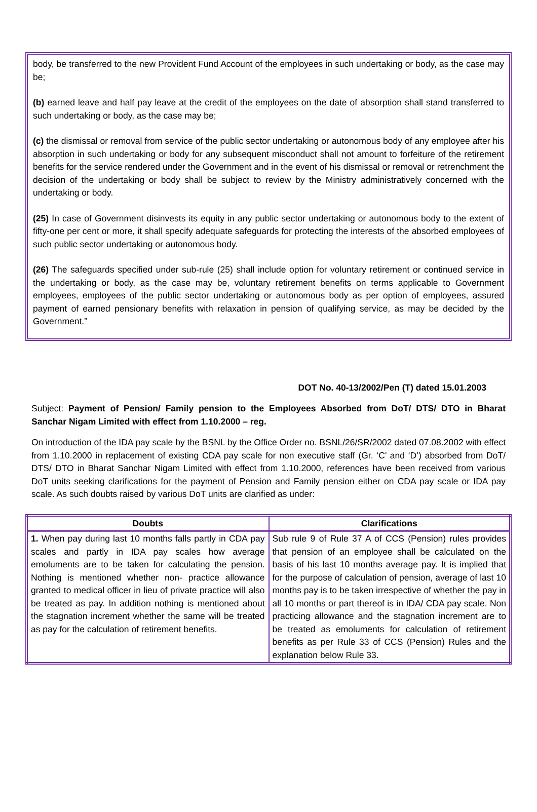body, be transferred to the new Provident Fund Account of the employees in such undertaking or body, as the case may be;
(b) earned leave and half pay leave at the credit of the employees on the date of absorption shall stand transferred to such undertaking or body, as the case may be;
(c) the dismissal or removal from service of the public sector undertaking or autonomous body of any employee after his absorption in such undertaking or body for any subsequent misconduct shall not amount to forfeiture of the retirement benefits for the service rendered under the Government and in the event of his dismissal or removal or retrenchment the decision of the undertaking or body shall be subject to review by the Ministry administratively concerned with the undertaking or body.
(25) In case of Government disinvests its equity in any public sector undertaking or autonomous body to the extent of fifty-one per cent or more, it shall specify adequate safeguards for protecting the interests of the absorbed employees of such public sector undertaking or autonomous body.
(26) The safeguards specified under sub-rule (25) shall include option for voluntary retirement or continued service in the undertaking or body, as the case may be, voluntary retirement benefits on terms applicable to Government employees, employees of the public sector undertaking or autonomous body as per option of employees, assured payment of earned pensionary benefits with relaxation in pension of qualifying service, as may be decided by the Government.”
DOT No. 40-13/2002/Pen (T) dated 15.01.2003
Subject: Payment of Pension/ Family pension to the Employees Absorbed from DoT/ DTS/ DTO in Bharat Sanchar Nigam Limited with effect from 1.10.2000 – reg.
On introduction of the IDA pay scale by the BSNL by the Office Order no. BSNL/26/SR/2002 dated 07.08.2002 with effect from 1.10.2000 in replacement of existing CDA pay scale for non executive staff (Gr. ‘C’ and ‘D’) absorbed from DoT/ DTS/ DTO in Bharat Sanchar Nigam Limited with effect from 1.10.2000, references have been received from various DoT units seeking clarifications for the payment of Pension and Family pension either on CDA pay scale or IDA pay scale. As such doubts raised by various DoT units are clarified as under:
| Doubts | Clarifications |
| --- | --- |
| 1. When pay during last 10 months falls partly in CDA pay scales and partly in IDA pay scales how average emoluments are to be taken for calculating the pension. Nothing is mentioned whether non- practice allowance granted to medical officer in lieu of private practice will also be treated as pay. In addition nothing is mentioned about the stagnation increment whether the same will be treated as pay for the calculation of retirement benefits. | Sub rule 9 of Rule 37 A of CCS (Pension) rules provides that pension of an employee shall be calculated on the basis of his last 10 months average pay. It is implied that for the purpose of calculation of pension, average of last 10 months pay is to be taken irrespective of whether the pay in all 10 months or part thereof is in IDA/ CDA pay scale. Non practicing allowance and the stagnation increment are to be treated as emoluments for calculation of retirement benefits as per Rule 33 of CCS (Pension) Rules and the explanation below Rule 33. |